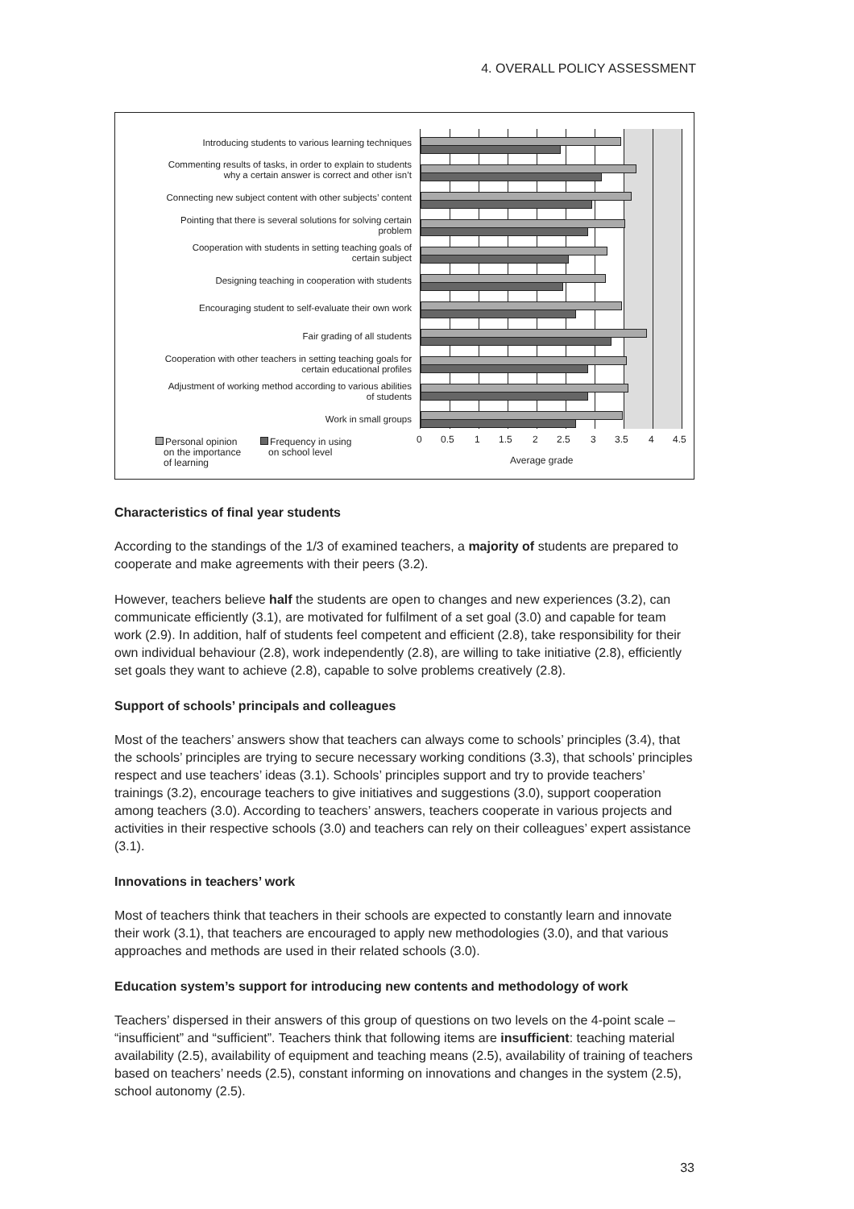4. OVERALL POLICY ASSESSMENT
Introducing students to various learning techniques
Commenting results of tasks, in order to explain to students
why a certain answer is correct and other isn’t
Connecting new subject content with other subjects’ content
Pointing that there is several solutions for solving certain
problem
Cooperation with students in setting teaching goals of
certain subject
Designing teaching in cooperation with students
Encouraging student to self-evaluate their own work
Fair grading of all students
Cooperation with other teachers in setting teaching goals for
certain educational profiles
Adjustment of working method according to various abilities
of students
Work in small groups
0 0.5 1 1.5 2 2.5 3 3.5 4 4.5
Average grade
Personal opinion
on the importance
of learning
Frequency in using
on school level
Characteristics of final year students
According to the standings of the 1/3 of examined teachers, a majority of students are prepared to cooperate and make agreements with their peers (3.2).
However, teachers believe half the students are open to changes and new experiences (3.2), can communicate efficiently (3.1), are motivated for fulfilment of a set goal (3.0) and capable for team work (2.9). In addition, half of students feel competent and efficient (2.8), take responsibility for their own individual behaviour (2.8), work independently (2.8), are willing to take initiative (2.8), efficiently set goals they want to achieve (2.8), capable to solve problems creatively (2.8).
Support of schools’ principals and colleagues
Most of the teachers’ answers show that teachers can always come to schools’ principles (3.4), that the schools’ principles are trying to secure necessary working conditions (3.3), that schools’ principles respect and use teachers’ ideas (3.1). Schools’ principles support and try to provide teachers’ trainings (3.2), encourage teachers to give initiatives and suggestions (3.0), support cooperation among teachers (3.0). According to teachers’ answers, teachers cooperate in various projects and activities in their respective schools (3.0) and teachers can rely on their colleagues’ expert assistance (3.1).
Innovations in teachers’ work
Most of teachers think that teachers in their schools are expected to constantly learn and innovate their work (3.1), that teachers are encouraged to apply new methodologies (3.0), and that various approaches and methods are used in their related schools (3.0).
Education system’s support for introducing new contents and methodology of work
Teachers’ dispersed in their answers of this group of questions on two levels on the 4-point scale – “insufficient” and “sufficient”. Teachers think that following items are insufficient: teaching material availability (2.5), availability of equipment and teaching means (2.5), availability of training of teachers based on teachers’ needs (2.5), constant informing on innovations and changes in the system (2.5), school autonomy (2.5).
33